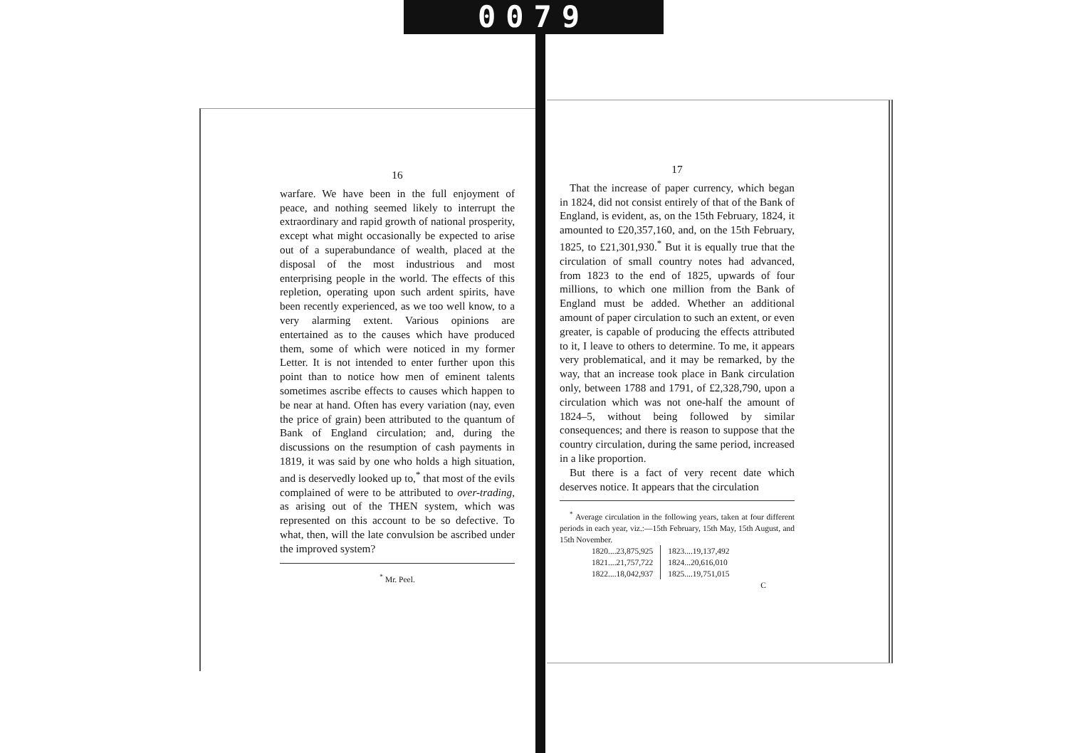0079
16
warfare. We have been in the full enjoyment of peace, and nothing seemed likely to interrupt the extraordinary and rapid growth of national prosperity, except what might occasionally be expected to arise out of a superabundance of wealth, placed at the disposal of the most industrious and most enterprising people in the world. The effects of this repletion, operating upon such ardent spirits, have been recently experienced, as we too well know, to a very alarming extent. Various opinions are entertained as to the causes which have produced them, some of which were noticed in my former Letter. It is not intended to enter further upon this point than to notice how men of eminent talents sometimes ascribe effects to causes which happen to be near at hand. Often has every variation (nay, even the price of grain) been attributed to the quantum of Bank of England circulation; and, during the discussions on the resumption of cash payments in 1819, it was said by one who holds a high situation, and is deservedly looked up to,<sup>*</sup> that most of the evils complained of were to be attributed to over-trading, as arising out of the THEN system, which was represented on this account to be so defective. To what, then, will the late convulsion be ascribed under the improved system?
<sup>*</sup> Mr. Peel.
17
That the increase of paper currency, which began in 1824, did not consist entirely of that of the Bank of England, is evident, as, on the 15th February, 1824, it amounted to £20,357,160, and, on the 15th February, 1825, to £21,301,930.<sup>*</sup> But it is equally true that the circulation of small country notes had advanced, from 1823 to the end of 1825, upwards of four millions, to which one million from the Bank of England must be added. Whether an additional amount of paper circulation to such an extent, or even greater, is capable of producing the effects attributed to it, I leave to others to determine. To me, it appears very problematical, and it may be remarked, by the way, that an increase took place in Bank circulation only, between 1788 and 1791, of £2,328,790, upon a circulation which was not one-half the amount of 1824–5, without being followed by similar consequences; and there is reason to suppose that the country circulation, during the same period, increased in a like proportion.
But there is a fact of very recent date which deserves notice. It appears that the circulation
<sup>*</sup> Average circulation in the following years, taken at four different periods in each year, viz.:—15th February, 15th May, 15th August, and 15th November.
| 1820....23,875,925 | 1823....19,137,492 |
| 1821....21,757,722 | 1824...20,616,010 |
| 1822....18,042,937 | 1825....19,751,015 |
C